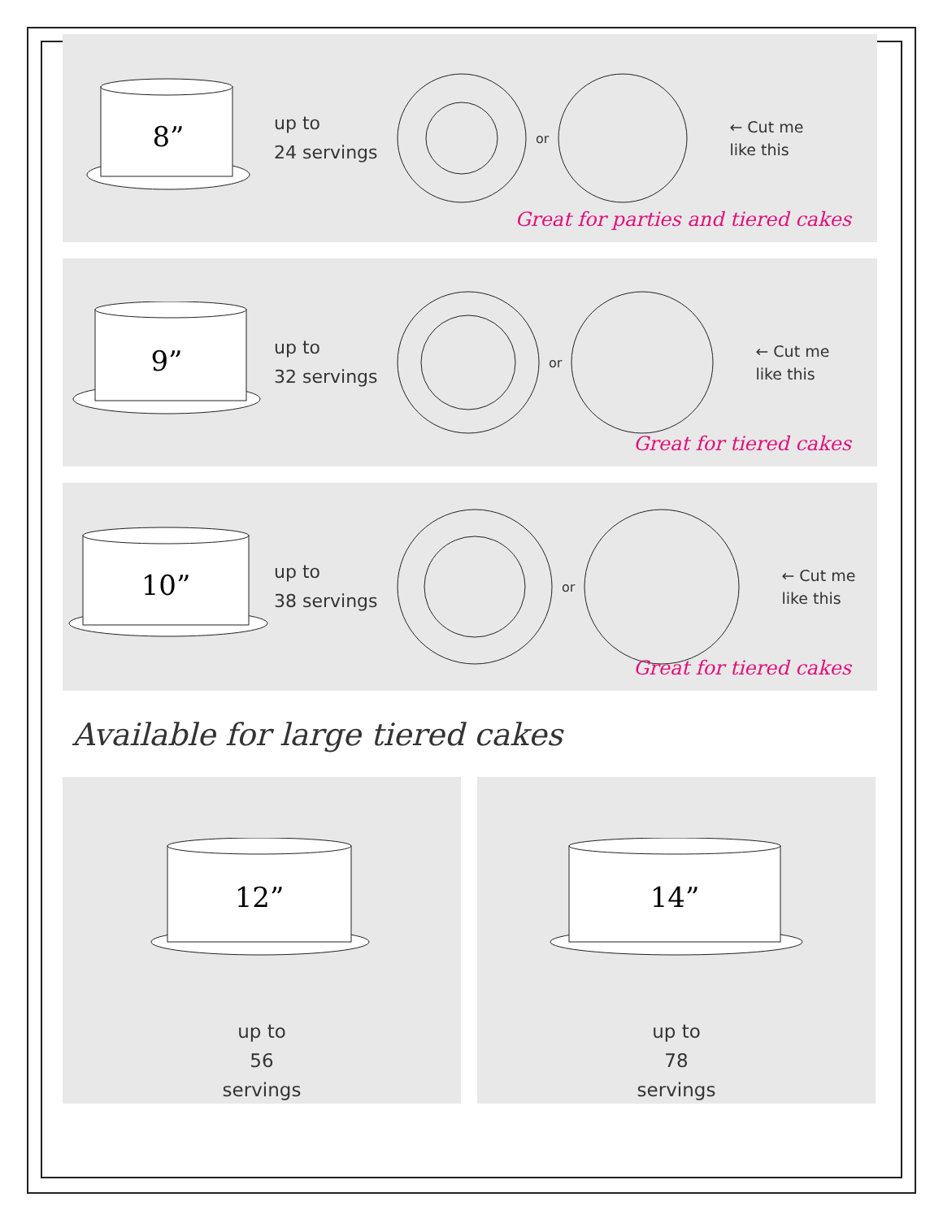8”
up to
24 servings
or
← Cut me
like this
Great for parties and tiered cakes
9”
up to
32 servings
or
← Cut me
like this
Great for tiered cakes
10”
up to
38 servings
or
← Cut me
like this
Great for tiered cakes
Available for large tiered cakes
12”
up to
56
servings
14”
up to
78
servings